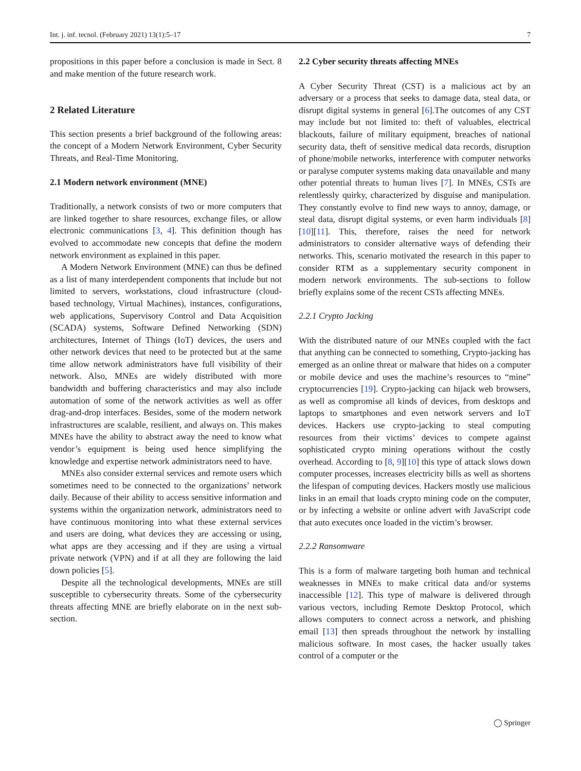Int. j. inf. tecnol. (February 2021) 13(1):5–17 7
propositions in this paper before a conclusion is made in Sect. 8 and make mention of the future research work.
2 Related Literature
This section presents a brief background of the following areas: the concept of a Modern Network Environment, Cyber Security Threats, and Real-Time Monitoring.
2.1 Modern network environment (MNE)
Traditionally, a network consists of two or more computers that are linked together to share resources, exchange files, or allow electronic communications [3, 4]. This definition though has evolved to accommodate new concepts that define the modern network environment as explained in this paper.
A Modern Network Environment (MNE) can thus be defined as a list of many interdependent components that include but not limited to servers, workstations, cloud infrastructure (cloud-based technology, Virtual Machines), instances, configurations, web applications, Supervisory Control and Data Acquisition (SCADA) systems, Software Defined Networking (SDN) architectures, Internet of Things (IoT) devices, the users and other network devices that need to be protected but at the same time allow network administrators have full visibility of their network. Also, MNEs are widely distributed with more bandwidth and buffering characteristics and may also include automation of some of the network activities as well as offer drag-and-drop interfaces. Besides, some of the modern network infrastructures are scalable, resilient, and always on. This makes MNEs have the ability to abstract away the need to know what vendor’s equipment is being used hence simplifying the knowledge and expertise network administrators need to have.
MNEs also consider external services and remote users which sometimes need to be connected to the organizations’ network daily. Because of their ability to access sensitive information and systems within the organization network, administrators need to have continuous monitoring into what these external services and users are doing, what devices they are accessing or using, what apps are they accessing and if they are using a virtual private network (VPN) and if at all they are following the laid down policies [5].
Despite all the technological developments, MNEs are still susceptible to cybersecurity threats. Some of the cybersecurity threats affecting MNE are briefly elaborate on in the next sub-section.
2.2 Cyber security threats affecting MNEs
A Cyber Security Threat (CST) is a malicious act by an adversary or a process that seeks to damage data, steal data, or disrupt digital systems in general [6].The outcomes of any CST may include but not limited to: theft of valuables, electrical blackouts, failure of military equipment, breaches of national security data, theft of sensitive medical data records, disruption of phone/mobile networks, interference with computer networks or paralyse computer systems making data unavailable and many other potential threats to human lives [7]. In MNEs, CSTs are relentlessly quirky, characterized by disguise and manipulation. They constantly evolve to find new ways to annoy, damage, or steal data, disrupt digital systems, or even harm individuals [8][10][11]. This, therefore, raises the need for network administrators to consider alternative ways of defending their networks. This, scenario motivated the research in this paper to consider RTM as a supplementary security component in modern network environments. The sub-sections to follow briefly explains some of the recent CSTs affecting MNEs.
2.2.1 Crypto Jacking
With the distributed nature of our MNEs coupled with the fact that anything can be connected to something, Crypto-jacking has emerged as an online threat or malware that hides on a computer or mobile device and uses the machine’s resources to “mine” cryptocurrencies [19]. Crypto-jacking can hijack web browsers, as well as compromise all kinds of devices, from desktops and laptops to smartphones and even network servers and IoT devices. Hackers use crypto-jacking to steal computing resources from their victims’ devices to compete against sophisticated crypto mining operations without the costly overhead. According to [8, 9][10] this type of attack slows down computer processes, increases electricity bills as well as shortens the lifespan of computing devices. Hackers mostly use malicious links in an email that loads crypto mining code on the computer, or by infecting a website or online advert with JavaScript code that auto executes once loaded in the victim’s browser.
2.2.2 Ransomware
This is a form of malware targeting both human and technical weaknesses in MNEs to make critical data and/or systems inaccessible [12]. This type of malware is delivered through various vectors, including Remote Desktop Protocol, which allows computers to connect across a network, and phishing email [13] then spreads throughout the network by installing malicious software. In most cases, the hacker usually takes control of a computer or the
◯ Springer